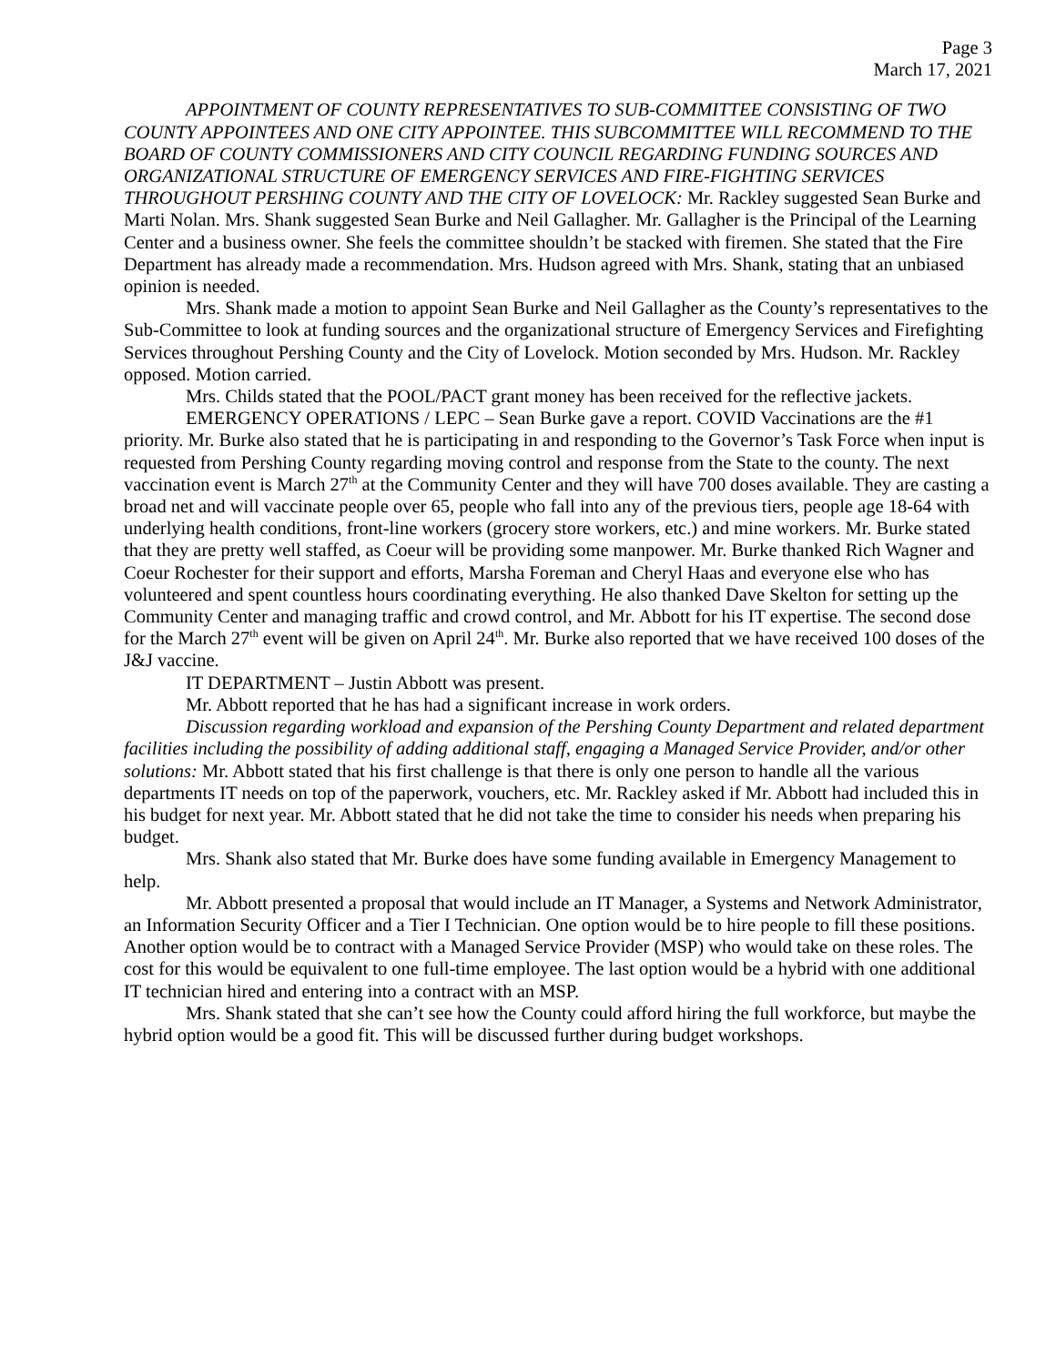Page 3
March 17, 2021
APPOINTMENT OF COUNTY REPRESENTATIVES TO SUB-COMMITTEE CONSISTING OF TWO COUNTY APPOINTEES AND ONE CITY APPOINTEE. THIS SUBCOMMITTEE WILL RECOMMEND TO THE BOARD OF COUNTY COMMISSIONERS AND CITY COUNCIL REGARDING FUNDING SOURCES AND ORGANIZATIONAL STRUCTURE OF EMERGENCY SERVICES AND FIRE-FIGHTING SERVICES THROUGHOUT PERSHING COUNTY AND THE CITY OF LOVELOCK: Mr. Rackley suggested Sean Burke and Marti Nolan. Mrs. Shank suggested Sean Burke and Neil Gallagher. Mr. Gallagher is the Principal of the Learning Center and a business owner. She feels the committee shouldn’t be stacked with firemen. She stated that the Fire Department has already made a recommendation. Mrs. Hudson agreed with Mrs. Shank, stating that an unbiased opinion is needed.
Mrs. Shank made a motion to appoint Sean Burke and Neil Gallagher as the County’s representatives to the Sub-Committee to look at funding sources and the organizational structure of Emergency Services and Firefighting Services throughout Pershing County and the City of Lovelock. Motion seconded by Mrs. Hudson. Mr. Rackley opposed. Motion carried.
Mrs. Childs stated that the POOL/PACT grant money has been received for the reflective jackets.
EMERGENCY OPERATIONS / LEPC – Sean Burke gave a report. COVID Vaccinations are the #1 priority. Mr. Burke also stated that he is participating in and responding to the Governor’s Task Force when input is requested from Pershing County regarding moving control and response from the State to the county. The next vaccination event is March 27<sup>th</sup> at the Community Center and they will have 700 doses available. They are casting a broad net and will vaccinate people over 65, people who fall into any of the previous tiers, people age 18-64 with underlying health conditions, front-line workers (grocery store workers, etc.) and mine workers. Mr. Burke stated that they are pretty well staffed, as Coeur will be providing some manpower. Mr. Burke thanked Rich Wagner and Coeur Rochester for their support and efforts, Marsha Foreman and Cheryl Haas and everyone else who has volunteered and spent countless hours coordinating everything. He also thanked Dave Skelton for setting up the Community Center and managing traffic and crowd control, and Mr. Abbott for his IT expertise. The second dose for the March 27<sup>th</sup> event will be given on April 24<sup>th</sup>. Mr. Burke also reported that we have received 100 doses of the J&J vaccine.
IT DEPARTMENT – Justin Abbott was present.
Mr. Abbott reported that he has had a significant increase in work orders.
Discussion regarding workload and expansion of the Pershing County Department and related department facilities including the possibility of adding additional staff, engaging a Managed Service Provider, and/or other solutions: Mr. Abbott stated that his first challenge is that there is only one person to handle all the various departments IT needs on top of the paperwork, vouchers, etc. Mr. Rackley asked if Mr. Abbott had included this in his budget for next year. Mr. Abbott stated that he did not take the time to consider his needs when preparing his budget.
Mrs. Shank also stated that Mr. Burke does have some funding available in Emergency Management to help.
Mr. Abbott presented a proposal that would include an IT Manager, a Systems and Network Administrator, an Information Security Officer and a Tier I Technician. One option would be to hire people to fill these positions. Another option would be to contract with a Managed Service Provider (MSP) who would take on these roles. The cost for this would be equivalent to one full-time employee. The last option would be a hybrid with one additional IT technician hired and entering into a contract with an MSP.
Mrs. Shank stated that she can’t see how the County could afford hiring the full workforce, but maybe the hybrid option would be a good fit. This will be discussed further during budget workshops.